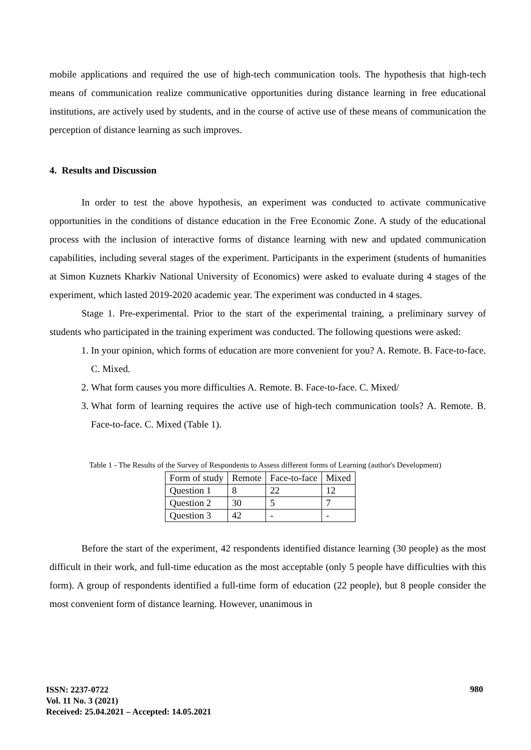mobile applications and required the use of high-tech communication tools. The hypothesis that high-tech means of communication realize communicative opportunities during distance learning in free educational institutions, are actively used by students, and in the course of active use of these means of communication the perception of distance learning as such improves.
4. Results and Discussion
In order to test the above hypothesis, an experiment was conducted to activate communicative opportunities in the conditions of distance education in the Free Economic Zone. A study of the educational process with the inclusion of interactive forms of distance learning with new and updated communication capabilities, including several stages of the experiment. Participants in the experiment (students of humanities at Simon Kuznets Kharkiv National University of Economics) were asked to evaluate during 4 stages of the experiment, which lasted 2019-2020 academic year. The experiment was conducted in 4 stages.
Stage 1. Pre-experimental. Prior to the start of the experimental training, a preliminary survey of students who participated in the training experiment was conducted. The following questions were asked:
1. In your opinion, which forms of education are more convenient for you? A. Remote. B. Face-to-face. C. Mixed.
2. What form causes you more difficulties A. Remote. B. Face-to-face. C. Mixed/
3. What form of learning requires the active use of high-tech communication tools? A. Remote. B. Face-to-face. C. Mixed (Table 1).
Table 1 - The Results of the Survey of Respondents to Assess different forms of Learning (author's Development)
| Form of study | Remote | Face-to-face | Mixed |
| Question 1 | 8 | 22 | 12 |
| Question 2 | 30 | 5 | 7 |
| Question 3 | 42 | - | - |
Before the start of the experiment, 42 respondents identified distance learning (30 people) as the most difficult in their work, and full-time education as the most acceptable (only 5 people have difficulties with this form). A group of respondents identified a full-time form of education (22 people), but 8 people consider the most convenient form of distance learning. However, unanimous in
ISSN: 2237-0722
Vol. 11 No. 3 (2021)
Received: 25.04.2021 – Accepted: 14.05.2021
980